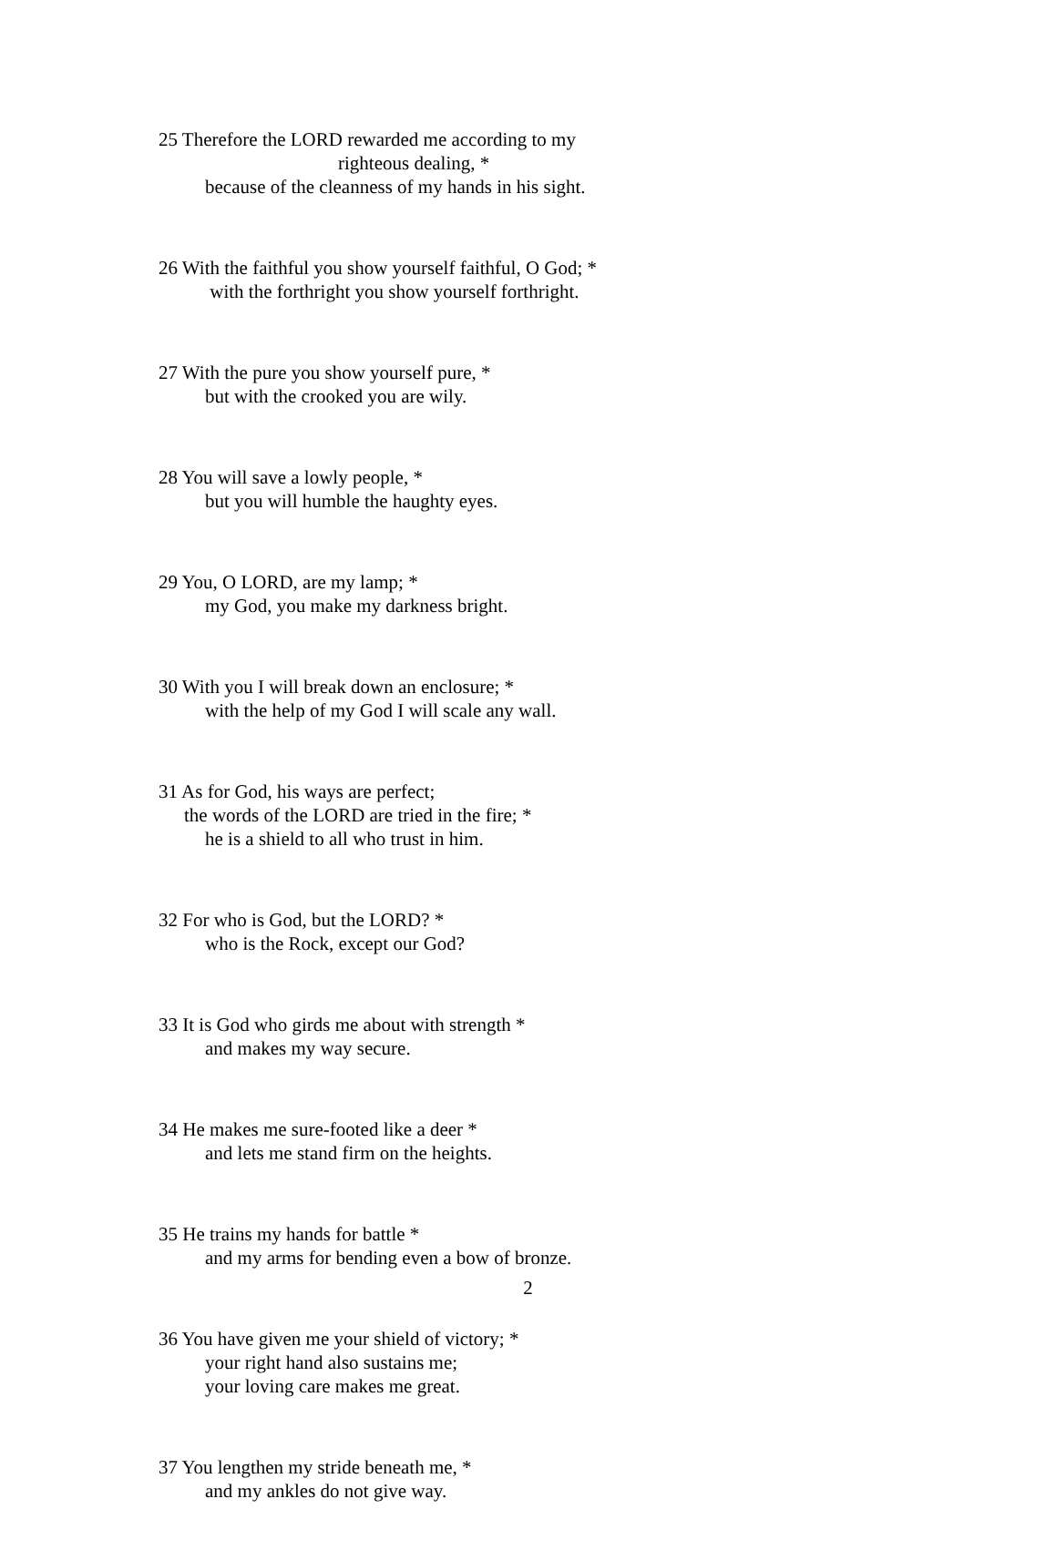25 Therefore the LORD rewarded me according to my
righteous dealing, *
because of the cleanness of my hands in his sight.
26 With the faithful you show yourself faithful, O God; *
with the forthright you show yourself forthright.
27 With the pure you show yourself pure, *
but with the crooked you are wily.
28 You will save a lowly people, *
but you will humble the haughty eyes.
29 You, O LORD, are my lamp; *
my God, you make my darkness bright.
30 With you I will break down an enclosure; *
with the help of my God I will scale any wall.
31 As for God, his ways are perfect;
the words of the LORD are tried in the fire; *
he is a shield to all who trust in him.
32 For who is God, but the LORD? *
who is the Rock, except our God?
33 It is God who girds me about with strength *
and makes my way secure.
34 He makes me sure-footed like a deer *
and lets me stand firm on the heights.
35 He trains my hands for battle *
and my arms for bending even a bow of bronze.
36 You have given me your shield of victory; *
your right hand also sustains me;
your loving care makes me great.
37 You lengthen my stride beneath me, *
and my ankles do not give way.
2